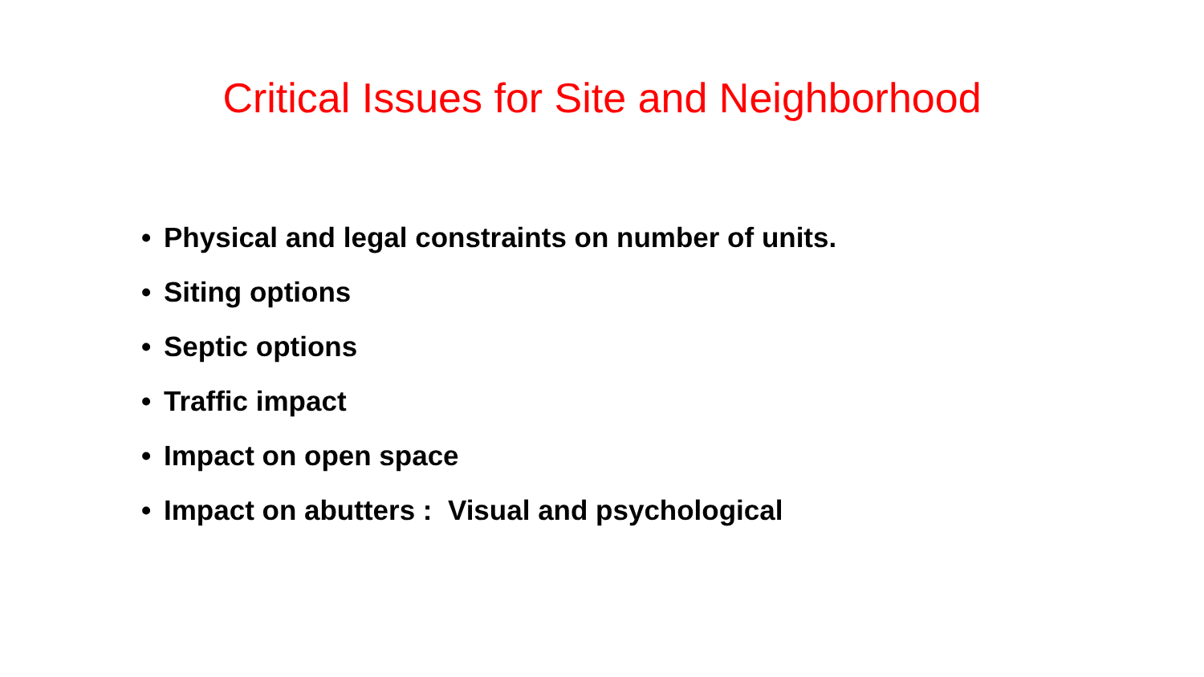Critical Issues for Site and Neighborhood
• Physical and legal constraints on number of units.
• Siting options
• Septic options
• Traffic impact
• Impact on open space
• Impact on abutters : Visual and psychological